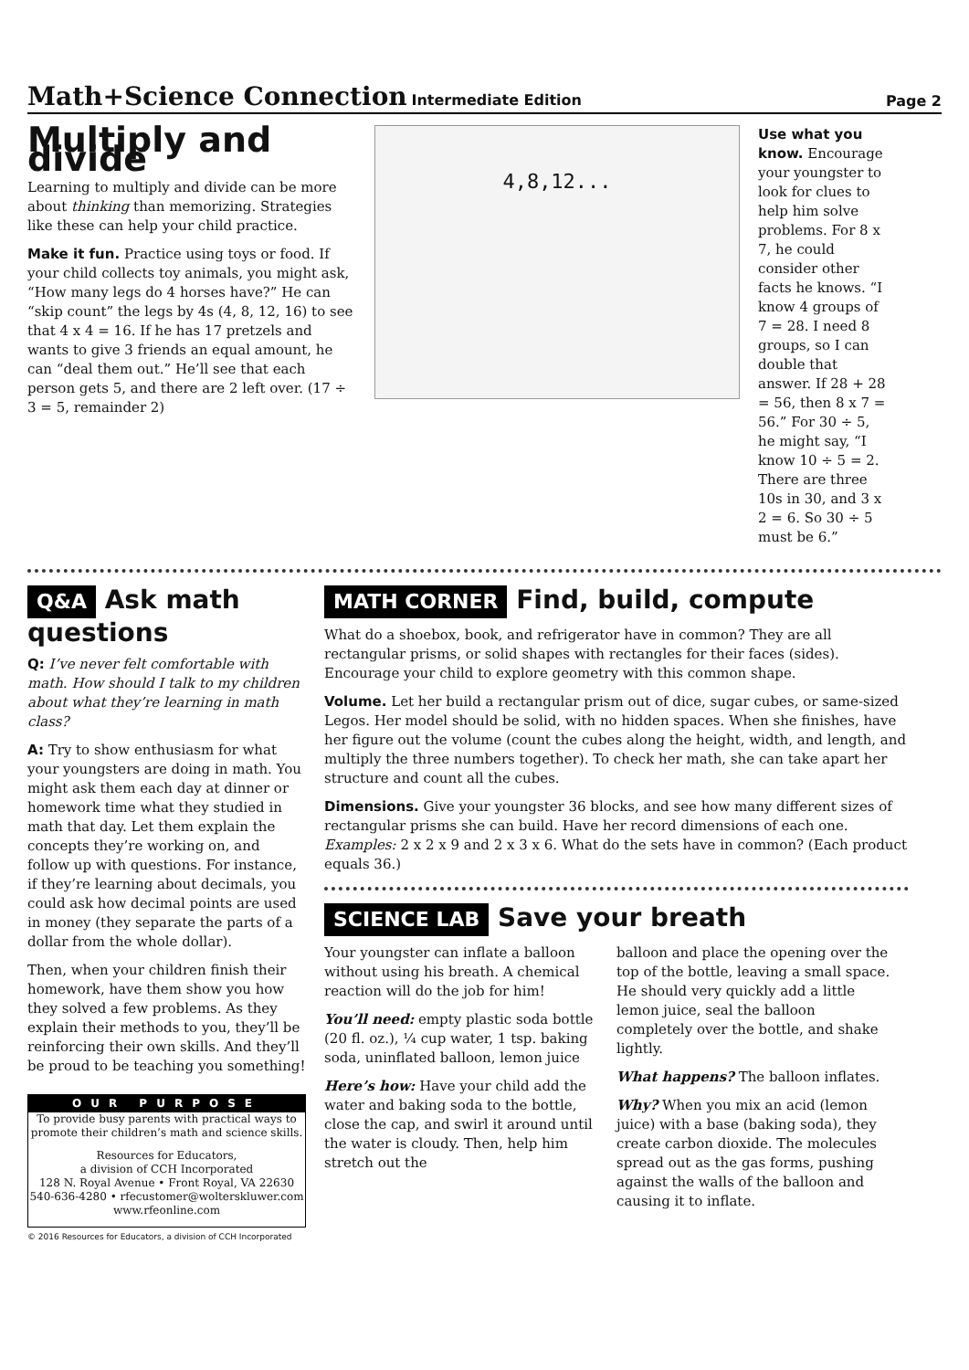Math+Science Connection Intermediate Edition
Page 2
Multiply and divide
Learning to multiply and divide can be more about thinking than memorizing. Strategies like these can help your child practice.
Make it fun. Practice using toys or food. If your child collects toy animals, you might ask, “How many legs do 4 horses have?” He can “skip count” the legs by 4s (4, 8, 12, 16) to see that 4 x 4 = 16. If he has 17 pretzels and wants to give 3 friends an equal amount, he can “deal them out.” He’ll see that each person gets 5, and there are 2 left over. (17 ÷ 3 = 5, remainder 2)
4,8,12...
Use what you know. Encourage your youngster to look for clues to help him solve problems. For 8 x 7, he could consider other facts he knows. “I know 4 groups of 7 = 28. I need 8 groups, so I can double that answer. If 28 + 28 = 56, then 8 x 7 = 56.” For 30 ÷ 5, he might say, “I know 10 ÷ 5 = 2. There are three 10s in 30, and 3 x 2 = 6. So 30 ÷ 5 must be 6.”
Q&A Ask math questions
Q: I’ve never felt comfortable with math. How should I talk to my children about what they’re learning in math class?
A: Try to show enthusiasm for what your youngsters are doing in math. You might ask them each day at dinner or homework time what they studied in math that day. Let them explain the concepts they’re working on, and follow up with questions. For instance, if they’re learning about decimals, you could ask how decimal points are used in money (they separate the parts of a dollar from the whole dollar).
Then, when your children finish their homework, have them show you how they solved a few problems. As they explain their methods to you, they’ll be reinforcing their own skills. And they’ll be proud to be teaching you something!
OUR PURPOSE
To provide busy parents with practical ways to promote their children’s math and science skills.
Resources for Educators,
a division of CCH Incorporated
128 N. Royal Avenue • Front Royal, VA 22630
540-636-4280 • rfecustomer@wolterskluwer.com
www.rfeonline.com
© 2016 Resources for Educators, a division of CCH Incorporated
MATH CORNER Find, build, compute
What do a shoebox, book, and refrigerator have in common? They are all rectangular prisms, or solid shapes with rectangles for their faces (sides). Encourage your child to explore geometry with this common shape.
Volume. Let her build a rectangular prism out of dice, sugar cubes, or same-sized Legos. Her model should be solid, with no hidden spaces. When she finishes, have her figure out the volume (count the cubes along the height, width, and length, and multiply the three numbers together). To check her math, she can take apart her structure and count all the cubes.
Dimensions. Give your youngster 36 blocks, and see how many different sizes of rectangular prisms she can build. Have her record dimensions of each one. Examples: 2 x 2 x 9 and 2 x 3 x 6. What do the sets have in common? (Each product equals 36.)
SCIENCE LAB Save your breath
Your youngster can inflate a balloon without using his breath. A chemical reaction will do the job for him!
You’ll need: empty plastic soda bottle (20 fl. oz.), ¼ cup water, 1 tsp. baking soda, uninflated balloon, lemon juice
Here’s how: Have your child add the water and baking soda to the bottle, close the cap, and swirl it around until the water is cloudy. Then, help him stretch out the
balloon and place the opening over the top of the bottle, leaving a small space. He should very quickly add a little lemon juice, seal the balloon completely over the bottle, and shake lightly.
What happens? The balloon inflates.
Why? When you mix an acid (lemon juice) with a base (baking soda), they create carbon dioxide. The molecules spread out as the gas forms, pushing against the walls of the balloon and causing it to inflate.